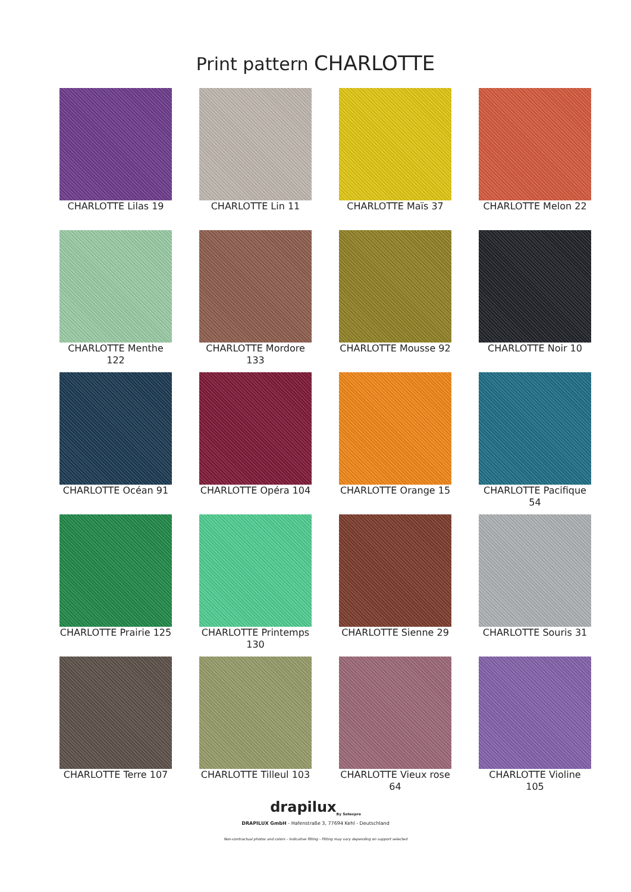Print pattern CHARLOTTE
CHARLOTTE Lilas 19
CHARLOTTE Lin 11
CHARLOTTE Maïs 37
CHARLOTTE Melon 22
CHARLOTTE Menthe 122
CHARLOTTE Mordore 133
CHARLOTTE Mousse 92
CHARLOTTE Noir 10
CHARLOTTE Océan 91
CHARLOTTE Opéra 104
CHARLOTTE Orange 15
CHARLOTTE Pacifique 54
CHARLOTTE Prairie 125
CHARLOTTE Printemps 130
CHARLOTTE Sienne 29
CHARLOTTE Souris 31
CHARLOTTE Terre 107
CHARLOTTE Tilleul 103
CHARLOTTE Vieux rose 64
CHARLOTTE Violine 105
drapilux<sub>By Sotexpro</sub>
DRAPILUX GmbH - Hafenstraße 3, 77694 Kehl - Deutschland
Non-contractual photos and colors - Indicative fitting - Fitting may vary depending on support selected